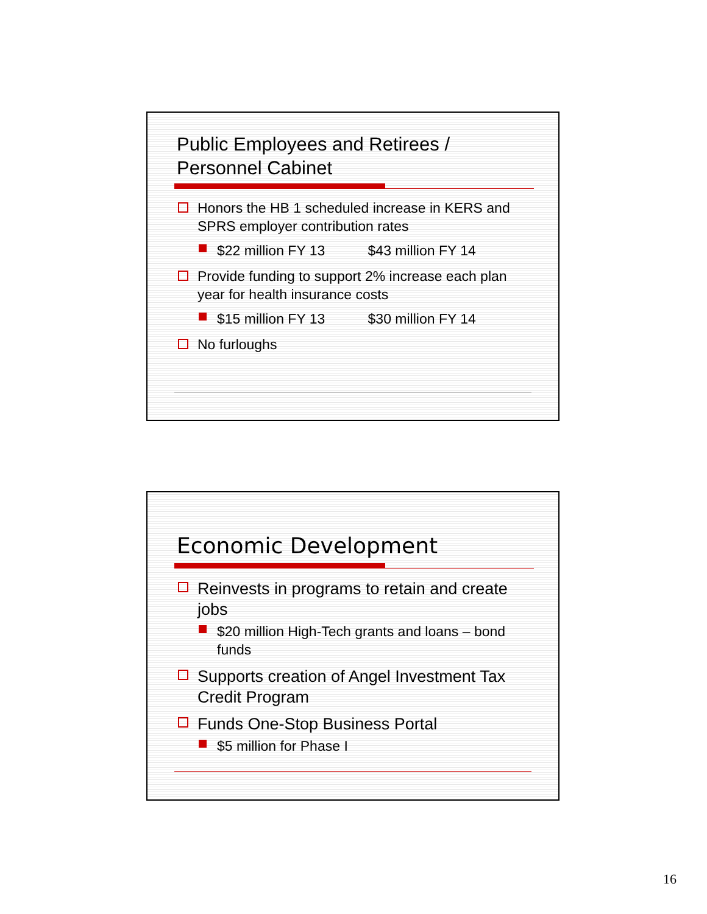Public Employees and Retirees /
Personnel Cabinet
Honors the HB 1 scheduled increase in KERS and SPRS employer contribution rates
$22 million FY 13 $43 million FY 14
Provide funding to support 2% increase each plan year for health insurance costs
$15 million FY 13 $30 million FY 14
No furloughs
Economic Development
Reinvests in programs to retain and create jobs
$20 million High-Tech grants and loans – bond funds
Supports creation of Angel Investment Tax Credit Program
Funds One-Stop Business Portal
$5 million for Phase I
16